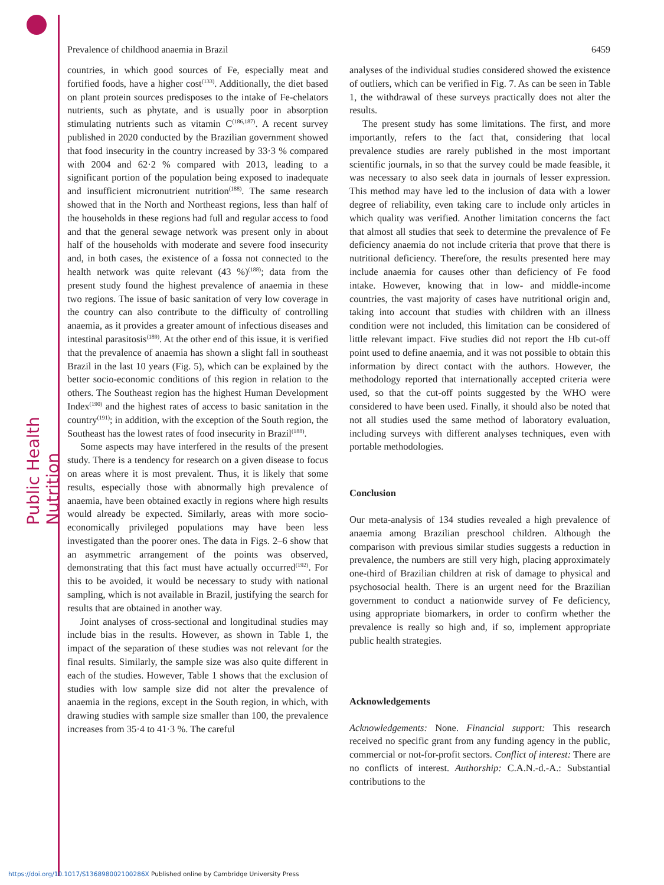Public Health Nutrition
Prevalence of childhood anaemia in Brazil 6459
countries, in which good sources of Fe, especially meat and fortified foods, have a higher cost<sup>(133)</sup>. Additionally, the diet based on plant protein sources predisposes to the intake of Fe-chelators nutrients, such as phytate, and is usually poor in absorption stimulating nutrients such as vitamin C<sup>(186,187)</sup>. A recent survey published in 2020 conducted by the Brazilian government showed that food insecurity in the country increased by 33·3 % compared with 2004 and 62·2 % compared with 2013, leading to a significant portion of the population being exposed to inadequate and insufficient micronutrient nutrition<sup>(188)</sup>. The same research showed that in the North and Northeast regions, less than half of the households in these regions had full and regular access to food and that the general sewage network was present only in about half of the households with moderate and severe food insecurity and, in both cases, the existence of a fossa not connected to the health network was quite relevant (43 %)<sup>(188)</sup>; data from the present study found the highest prevalence of anaemia in these two regions. The issue of basic sanitation of very low coverage in the country can also contribute to the difficulty of controlling anaemia, as it provides a greater amount of infectious diseases and intestinal parasitosis<sup>(189)</sup>. At the other end of this issue, it is verified that the prevalence of anaemia has shown a slight fall in southeast Brazil in the last 10 years (Fig. 5), which can be explained by the better socio-economic conditions of this region in relation to the others. The Southeast region has the highest Human Development Index<sup>(190)</sup> and the highest rates of access to basic sanitation in the country<sup>(191)</sup>; in addition, with the exception of the South region, the Southeast has the lowest rates of food insecurity in Brazil<sup>(188)</sup>.
Some aspects may have interfered in the results of the present study. There is a tendency for research on a given disease to focus on areas where it is most prevalent. Thus, it is likely that some results, especially those with abnormally high prevalence of anaemia, have been obtained exactly in regions where high results would already be expected. Similarly, areas with more socio-economically privileged populations may have been less investigated than the poorer ones. The data in Figs. 2–6 show that an asymmetric arrangement of the points was observed, demonstrating that this fact must have actually occurred<sup>(192)</sup>. For this to be avoided, it would be necessary to study with national sampling, which is not available in Brazil, justifying the search for results that are obtained in another way.
Joint analyses of cross-sectional and longitudinal studies may include bias in the results. However, as shown in Table 1, the impact of the separation of these studies was not relevant for the final results. Similarly, the sample size was also quite different in each of the studies. However, Table 1 shows that the exclusion of studies with low sample size did not alter the prevalence of anaemia in the regions, except in the South region, in which, with drawing studies with sample size smaller than 100, the prevalence increases from 35·4 to 41·3 %. The careful
analyses of the individual studies considered showed the existence of outliers, which can be verified in Fig. 7. As can be seen in Table 1, the withdrawal of these surveys practically does not alter the results.
The present study has some limitations. The first, and more importantly, refers to the fact that, considering that local prevalence studies are rarely published in the most important scientific journals, in so that the survey could be made feasible, it was necessary to also seek data in journals of lesser expression. This method may have led to the inclusion of data with a lower degree of reliability, even taking care to include only articles in which quality was verified. Another limitation concerns the fact that almost all studies that seek to determine the prevalence of Fe deficiency anaemia do not include criteria that prove that there is nutritional deficiency. Therefore, the results presented here may include anaemia for causes other than deficiency of Fe food intake. However, knowing that in low- and middle-income countries, the vast majority of cases have nutritional origin and, taking into account that studies with children with an illness condition were not included, this limitation can be considered of little relevant impact. Five studies did not report the Hb cut-off point used to define anaemia, and it was not possible to obtain this information by direct contact with the authors. However, the methodology reported that internationally accepted criteria were used, so that the cut-off points suggested by the WHO were considered to have been used. Finally, it should also be noted that not all studies used the same method of laboratory evaluation, including surveys with different analyses techniques, even with portable methodologies.
Conclusion
Our meta-analysis of 134 studies revealed a high prevalence of anaemia among Brazilian preschool children. Although the comparison with previous similar studies suggests a reduction in prevalence, the numbers are still very high, placing approximately one-third of Brazilian children at risk of damage to physical and psychosocial health. There is an urgent need for the Brazilian government to conduct a nationwide survey of Fe deficiency, using appropriate biomarkers, in order to confirm whether the prevalence is really so high and, if so, implement appropriate public health strategies.
Acknowledgements
Acknowledgements: None. Financial support: This research received no specific grant from any funding agency in the public, commercial or not-for-profit sectors. Conflict of interest: There are no conflicts of interest. Authorship: C.A.N.-d.-A.: Substantial contributions to the
https://doi.org/10.1017/S136898002100286X Published online by Cambridge University Press